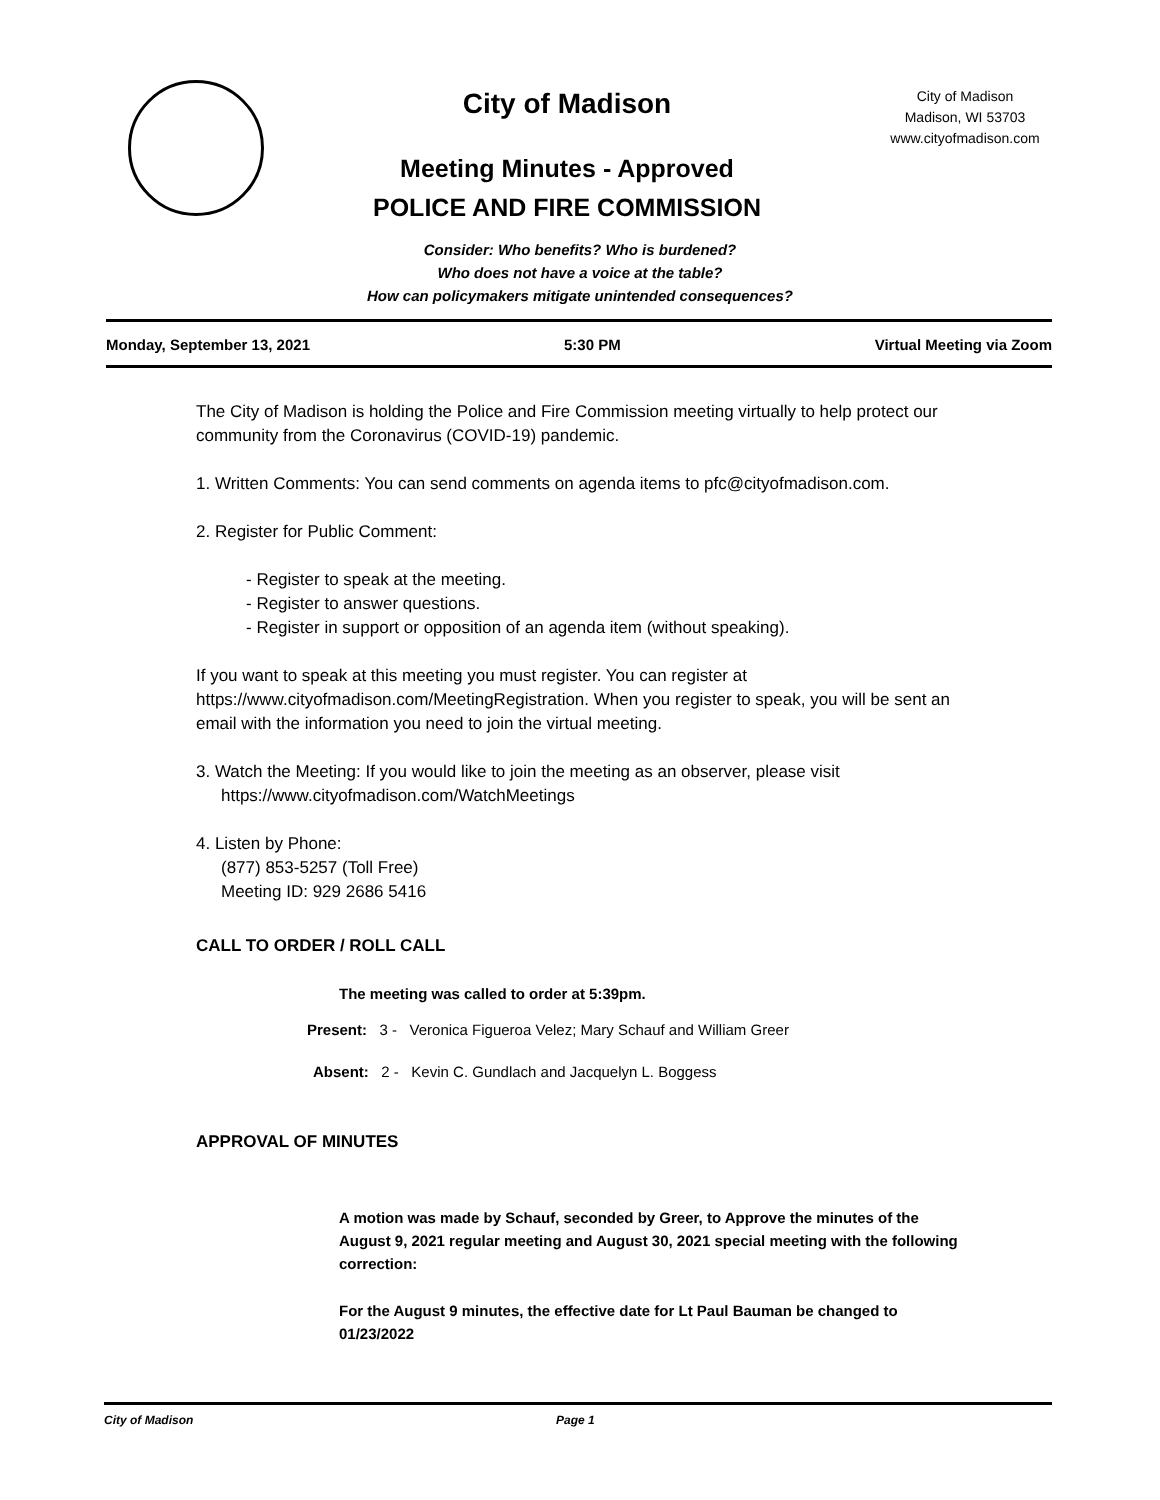City of Madison
Meeting Minutes - Approved
POLICE AND FIRE COMMISSION
City of Madison
Madison, WI 53703
www.cityofmadison.com
Consider: Who benefits? Who is burdened?
Who does not have a voice at the table?
How can policymakers mitigate unintended consequences?
Monday, September 13, 2021 5:30 PM Virtual Meeting via Zoom
The City of Madison is holding the Police and Fire Commission meeting virtually to help protect our community from the Coronavirus (COVID-19) pandemic.
1. Written Comments: You can send comments on agenda items to pfc@cityofmadison.com.
2. Register for Public Comment:
- Register to speak at the meeting.
- Register to answer questions.
- Register in support or opposition of an agenda item (without speaking).
If you want to speak at this meeting you must register. You can register at https://www.cityofmadison.com/MeetingRegistration. When you register to speak, you will be sent an email with the information you need to join the virtual meeting.
3. Watch the Meeting: If you would like to join the meeting as an observer, please visit
https://www.cityofmadison.com/WatchMeetings
4. Listen by Phone:
(877) 853-5257 (Toll Free)
Meeting ID: 929 2686 5416
CALL TO ORDER / ROLL CALL
The meeting was called to order at 5:39pm.
Present: 3 - Veronica Figueroa Velez; Mary Schauf and William Greer
Absent: 2 - Kevin C. Gundlach and Jacquelyn L. Boggess
APPROVAL OF MINUTES
A motion was made by Schauf, seconded by Greer, to Approve the minutes of the August 9, 2021 regular meeting and August 30, 2021 special meeting with the following correction:
For the August 9 minutes, the effective date for Lt Paul Bauman be changed to 01/23/2022
City of Madison Page 1